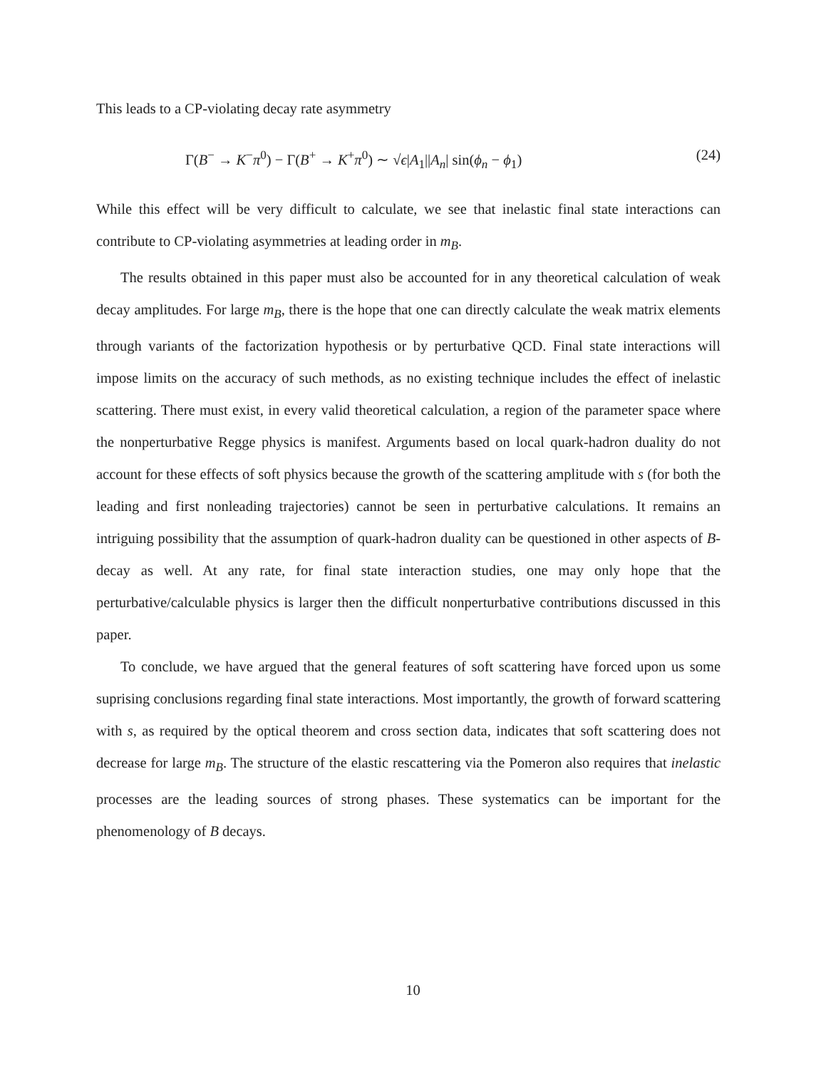This leads to a CP-violating decay rate asymmetry
Γ(B<sup>−</sup> → K<sup>−</sup>π<sup>0</sup>) − Γ(B<sup>+</sup> → K<sup>+</sup>π<sup>0</sup>) ∼ √ϵ|A<sub>1</sub>||A<sub>n</sub>| sin(ϕ<sub>n</sub> − ϕ<sub>1</sub>) (24)
While this effect will be very difficult to calculate, we see that inelastic final state interactions can contribute to CP-violating asymmetries at leading order in m<sub>B</sub>.
The results obtained in this paper must also be accounted for in any theoretical calculation of weak decay amplitudes. For large m<sub>B</sub>, there is the hope that one can directly calculate the weak matrix elements through variants of the factorization hypothesis or by perturbative QCD. Final state interactions will impose limits on the accuracy of such methods, as no existing technique includes the effect of inelastic scattering. There must exist, in every valid theoretical calculation, a region of the parameter space where the nonperturbative Regge physics is manifest. Arguments based on local quark-hadron duality do not account for these effects of soft physics because the growth of the scattering amplitude with s (for both the leading and first nonleading trajectories) cannot be seen in perturbative calculations. It remains an intriguing possibility that the assumption of quark-hadron duality can be questioned in other aspects of B-decay as well. At any rate, for final state interaction studies, one may only hope that the perturbative/calculable physics is larger then the difficult nonperturbative contributions discussed in this paper.
To conclude, we have argued that the general features of soft scattering have forced upon us some suprising conclusions regarding final state interactions. Most importantly, the growth of forward scattering with s, as required by the optical theorem and cross section data, indicates that soft scattering does not decrease for large m<sub>B</sub>. The structure of the elastic rescattering via the Pomeron also requires that inelastic processes are the leading sources of strong phases. These systematics can be important for the phenomenology of B decays.
10